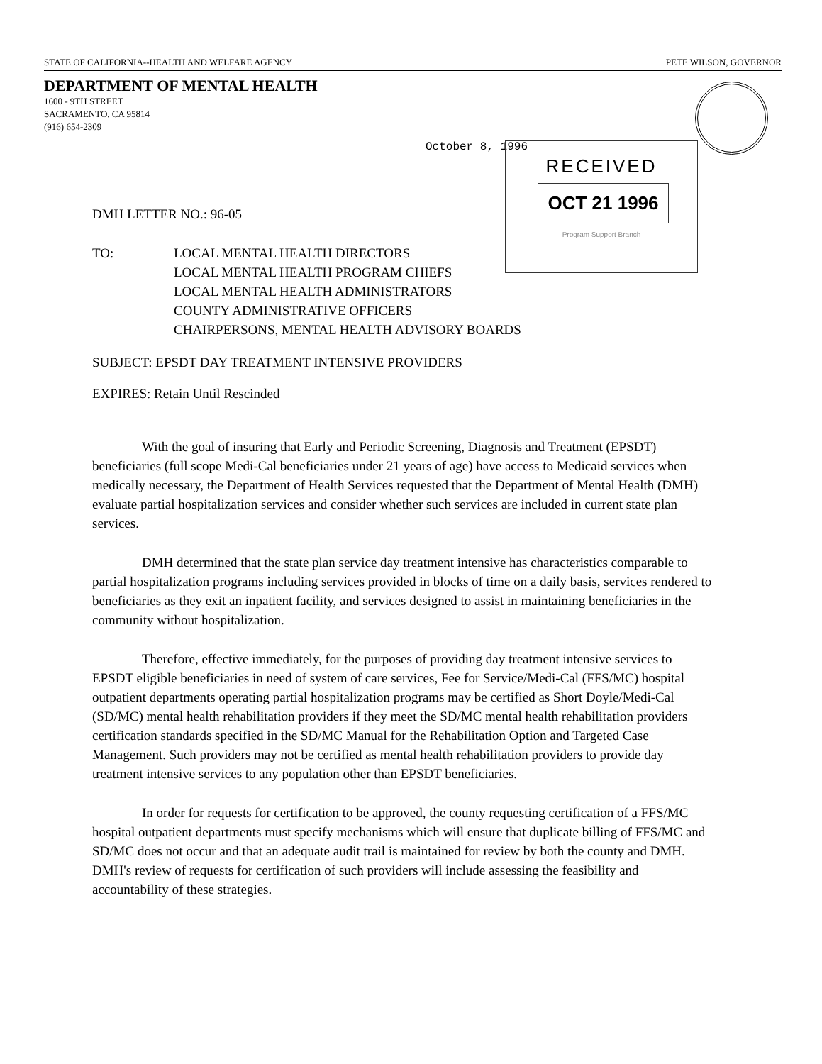STATE OF CALIFORNIA--HEALTH AND WELFARE AGENCY PETE WILSON, GOVERNOR
DEPARTMENT OF MENTAL HEALTH
1600 - 9TH STREET
SACRAMENTO, CA 95814
(916) 654-2309
October 8, 1996
RECEIVED
OCT 21 1996
Program Support Branch
DMH LETTER NO.: 96-05
TO: LOCAL MENTAL HEALTH DIRECTORS
LOCAL MENTAL HEALTH PROGRAM CHIEFS
LOCAL MENTAL HEALTH ADMINISTRATORS
COUNTY ADMINISTRATIVE OFFICERS
CHAIRPERSONS, MENTAL HEALTH ADVISORY BOARDS
SUBJECT: EPSDT DAY TREATMENT INTENSIVE PROVIDERS
EXPIRES: Retain Until Rescinded
With the goal of insuring that Early and Periodic Screening, Diagnosis and Treatment (EPSDT) beneficiaries (full scope Medi-Cal beneficiaries under 21 years of age) have access to Medicaid services when medically necessary, the Department of Health Services requested that the Department of Mental Health (DMH) evaluate partial hospitalization services and consider whether such services are included in current state plan services.
DMH determined that the state plan service day treatment intensive has characteristics comparable to partial hospitalization programs including services provided in blocks of time on a daily basis, services rendered to beneficiaries as they exit an inpatient facility, and services designed to assist in maintaining beneficiaries in the community without hospitalization.
Therefore, effective immediately, for the purposes of providing day treatment intensive services to EPSDT eligible beneficiaries in need of system of care services, Fee for Service/Medi-Cal (FFS/MC) hospital outpatient departments operating partial hospitalization programs may be certified as Short Doyle/Medi-Cal (SD/MC) mental health rehabilitation providers if they meet the SD/MC mental health rehabilitation providers certification standards specified in the SD/MC Manual for the Rehabilitation Option and Targeted Case Management. Such providers may not be certified as mental health rehabilitation providers to provide day treatment intensive services to any population other than EPSDT beneficiaries.
In order for requests for certification to be approved, the county requesting certification of a FFS/MC hospital outpatient departments must specify mechanisms which will ensure that duplicate billing of FFS/MC and SD/MC does not occur and that an adequate audit trail is maintained for review by both the county and DMH. DMH's review of requests for certification of such providers will include assessing the feasibility and accountability of these strategies.